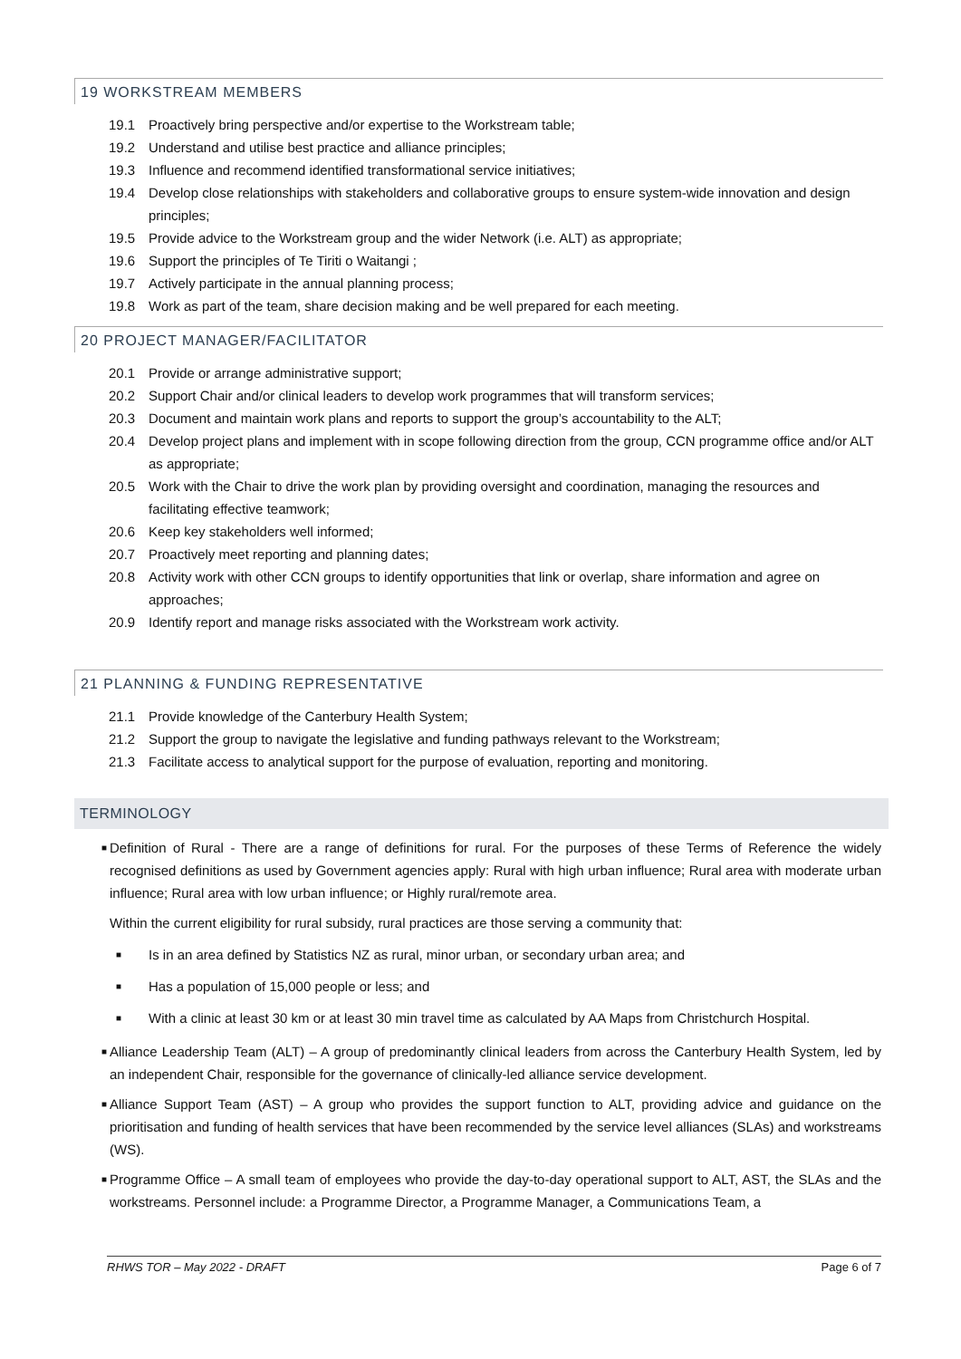19 WORKSTREAM MEMBERS
19.1 Proactively bring perspective and/or expertise to the Workstream table;
19.2 Understand and utilise best practice and alliance principles;
19.3 Influence and recommend identified transformational service initiatives;
19.4 Develop close relationships with stakeholders and collaborative groups to ensure system-wide innovation and design principles;
19.5 Provide advice to the Workstream group and the wider Network (i.e. ALT) as appropriate;
19.6 Support the principles of Te Tiriti o Waitangi ;
19.7 Actively participate in the annual planning process;
19.8 Work as part of the team, share decision making and be well prepared for each meeting.
20 PROJECT MANAGER/FACILITATOR
20.1 Provide or arrange administrative support;
20.2 Support Chair and/or clinical leaders to develop work programmes that will transform services;
20.3 Document and maintain work plans and reports to support the group’s accountability to the ALT;
20.4 Develop project plans and implement with in scope following direction from the group, CCN programme office and/or ALT as appropriate;
20.5 Work with the Chair to drive the work plan by providing oversight and coordination, managing the resources and facilitating effective teamwork;
20.6 Keep key stakeholders well informed;
20.7 Proactively meet reporting and planning dates;
20.8 Activity work with other CCN groups to identify opportunities that link or overlap, share information and agree on approaches;
20.9 Identify report and manage risks associated with the Workstream work activity.
21 PLANNING & FUNDING REPRESENTATIVE
21.1 Provide knowledge of the Canterbury Health System;
21.2 Support the group to navigate the legislative and funding pathways relevant to the Workstream;
21.3 Facilitate access to analytical support for the purpose of evaluation, reporting and monitoring.
TERMINOLOGY
■
Definition of Rural - There are a range of definitions for rural. For the purposes of these Terms of Reference the widely recognised definitions as used by Government agencies apply: Rural with high urban influence; Rural area with moderate urban influence; Rural area with low urban influence; or Highly rural/remote area.
Within the current eligibility for rural subsidy, rural practices are those serving a community that:
■ Is in an area defined by Statistics NZ as rural, minor urban, or secondary urban area; and
■ Has a population of 15,000 people or less; and
■ With a clinic at least 30 km or at least 30 min travel time as calculated by AA Maps from Christchurch Hospital.
■
Alliance Leadership Team (ALT) – A group of predominantly clinical leaders from across the Canterbury Health System, led by an independent Chair, responsible for the governance of clinically-led alliance service development.
■
Alliance Support Team (AST) – A group who provides the support function to ALT, providing advice and guidance on the prioritisation and funding of health services that have been recommended by the service level alliances (SLAs) and workstreams (WS).
■
Programme Office – A small team of employees who provide the day-to-day operational support to ALT, AST, the SLAs and the workstreams. Personnel include: a Programme Director, a Programme Manager, a Communications Team, a
RHWS TOR – May 2022 - DRAFT Page 6 of 7